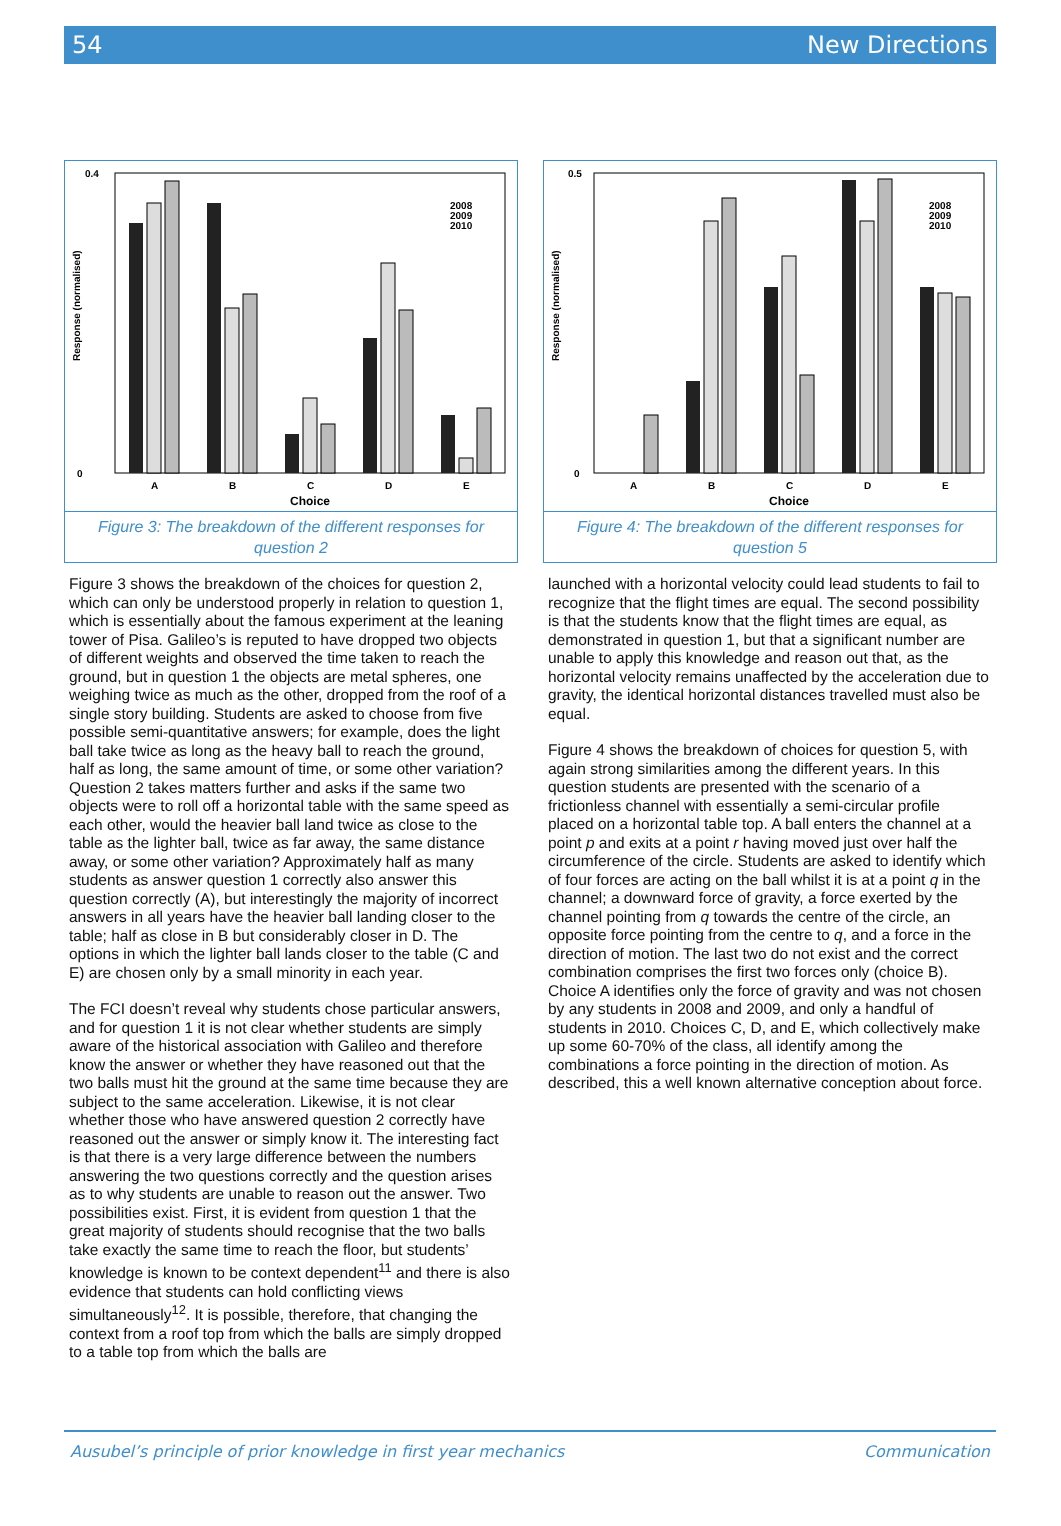54 New Directions
0.4
0
Response (normalised)
A
B
C
D
E
Choice
2008
2009
2010
Figure 3: The breakdown of the different responses for question 2
0.5
0
Response (normalised)
A
B
C
D
E
Choice
2008
2009
2010
Figure 4: The breakdown of the different responses for question 5
Figure 3 shows the breakdown of the choices for question 2, which can only be understood properly in relation to question 1, which is essentially about the famous experiment at the leaning tower of Pisa. Galileo’s is reputed to have dropped two objects of different weights and observed the time taken to reach the ground, but in question 1 the objects are metal spheres, one weighing twice as much as the other, dropped from the roof of a single story building. Students are asked to choose from five possible semi-quantitative answers; for example, does the light ball take twice as long as the heavy ball to reach the ground, half as long, the same amount of time, or some other variation? Question 2 takes matters further and asks if the same two objects were to roll off a horizontal table with the same speed as each other, would the heavier ball land twice as close to the table as the lighter ball, twice as far away, the same distance away, or some other variation? Approximately half as many students as answer question 1 correctly also answer this question correctly (A), but interestingly the majority of incorrect answers in all years have the heavier ball landing closer to the table; half as close in B but considerably closer in D. The options in which the lighter ball lands closer to the table (C and E) are chosen only by a small minority in each year.
The FCI doesn’t reveal why students chose particular answers, and for question 1 it is not clear whether students are simply aware of the historical association with Galileo and therefore know the answer or whether they have reasoned out that the two balls must hit the ground at the same time because they are subject to the same acceleration. Likewise, it is not clear whether those who have answered question 2 correctly have reasoned out the answer or simply know it. The interesting fact is that there is a very large difference between the numbers answering the two questions correctly and the question arises as to why students are unable to reason out the answer. Two possibilities exist. First, it is evident from question 1 that the great majority of students should recognise that the two balls take exactly the same time to reach the floor, but students’ knowledge is known to be context dependent<sup>11</sup> and there is also evidence that students can hold conflicting views simultaneously<sup>12</sup>. It is possible, therefore, that changing the context from a roof top from which the balls are simply dropped to a table top from which the balls are
launched with a horizontal velocity could lead students to fail to recognize that the flight times are equal. The second possibility is that the students know that the flight times are equal, as demonstrated in question 1, but that a significant number are unable to apply this knowledge and reason out that, as the horizontal velocity remains unaffected by the acceleration due to gravity, the identical horizontal distances travelled must also be equal.
Figure 4 shows the breakdown of choices for question 5, with again strong similarities among the different years. In this question students are presented with the scenario of a frictionless channel with essentially a semi-circular profile placed on a horizontal table top. A ball enters the channel at a point p and exits at a point r having moved just over half the circumference of the circle. Students are asked to identify which of four forces are acting on the ball whilst it is at a point q in the channel; a downward force of gravity, a force exerted by the channel pointing from q towards the centre of the circle, an opposite force pointing from the centre to q, and a force in the direction of motion. The last two do not exist and the correct combination comprises the first two forces only (choice B). Choice A identifies only the force of gravity and was not chosen by any students in 2008 and 2009, and only a handful of students in 2010. Choices C, D, and E, which collectively make up some 60-70% of the class, all identify among the combinations a force pointing in the direction of motion. As described, this a well known alternative conception about force.
Ausubel’s principle of prior knowledge in first year mechanics Communication